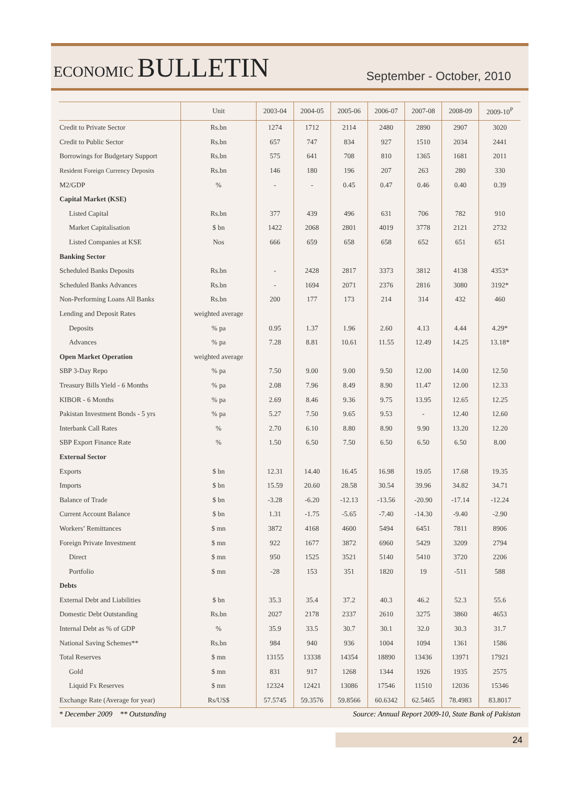ECONOMIC BULLETIN
September - October, 2010
| | Unit | 2003-04 | 2004-05 | 2005-06 | 2006-07 | 2007-08 | 2008-09 | 2009-10<sup>P</sup> |
| --- | --- | --- | --- | --- | --- | --- | --- | --- |
| Credit to Private Sector | Rs.bn | 1274 | 1712 | 2114 | 2480 | 2890 | 2907 | 3020 |
| Credit to Public Sector | Rs.bn | 657 | 747 | 834 | 927 | 1510 | 2034 | 2441 |
| Borrowings for Budgetary Support | Rs.bn | 575 | 641 | 708 | 810 | 1365 | 1681 | 2011 |
| Resident Foreign Currency Deposits | Rs.bn | 146 | 180 | 196 | 207 | 263 | 280 | 330 |
| M2/GDP | % | - | - | 0.45 | 0.47 | 0.46 | 0.40 | 0.39 |
| Capital Market (KSE) | | | | | | | | |
| Listed Capital | Rs.bn | 377 | 439 | 496 | 631 | 706 | 782 | 910 |
| Market Capitalisation | $ bn | 1422 | 2068 | 2801 | 4019 | 3778 | 2121 | 2732 |
| Listed Companies at KSE | Nos | 666 | 659 | 658 | 658 | 652 | 651 | 651 |
| Banking Sector | | | | | | | | |
| Scheduled Banks Deposits | Rs.bn | - | 2428 | 2817 | 3373 | 3812 | 4138 | 4353* |
| Scheduled Banks Advances | Rs.bn | - | 1694 | 2071 | 2376 | 2816 | 3080 | 3192* |
| Non-Performing Loans All Banks | Rs.bn | 200 | 177 | 173 | 214 | 314 | 432 | 460 |
| Lending and Deposit Rates | weighted average | | | | | | | |
| Deposits | % pa | 0.95 | 1.37 | 1.96 | 2.60 | 4.13 | 4.44 | 4.29* |
| Advances | % pa | 7.28 | 8.81 | 10.61 | 11.55 | 12.49 | 14.25 | 13.18* |
| Open Market Operation | weighted average | | | | | | | |
| SBP 3-Day Repo | % pa | 7.50 | 9.00 | 9.00 | 9.50 | 12.00 | 14.00 | 12.50 |
| Treasury Bills Yield - 6 Months | % pa | 2.08 | 7.96 | 8.49 | 8.90 | 11.47 | 12.00 | 12.33 |
| KIBOR - 6 Months | % pa | 2.69 | 8.46 | 9.36 | 9.75 | 13.95 | 12.65 | 12.25 |
| Pakistan Investment Bonds - 5 yrs | % pa | 5.27 | 7.50 | 9.65 | 9.53 | - | 12.40 | 12.60 |
| Interbank Call Rates | % | 2.70 | 6.10 | 8.80 | 8.90 | 9.90 | 13.20 | 12.20 |
| SBP Export Finance Rate | % | 1.50 | 6.50 | 7.50 | 6.50 | 6.50 | 6.50 | 8.00 |
| External Sector | | | | | | | | |
| Exports | $ bn | 12.31 | 14.40 | 16.45 | 16.98 | 19.05 | 17.68 | 19.35 |
| Imports | $ bn | 15.59 | 20.60 | 28.58 | 30.54 | 39.96 | 34.82 | 34.71 |
| Balance of Trade | $ bn | -3.28 | -6.20 | -12.13 | -13.56 | -20.90 | -17.14 | -12.24 |
| Current Account Balance | $ bn | 1.31 | -1.75 | -5.65 | -7.40 | -14.30 | -9.40 | -2.90 |
| Workers’ Remittances | $ mn | 3872 | 4168 | 4600 | 5494 | 6451 | 7811 | 8906 |
| Foreign Private Investment | $ mn | 922 | 1677 | 3872 | 6960 | 5429 | 3209 | 2794 |
| Direct | $ mn | 950 | 1525 | 3521 | 5140 | 5410 | 3720 | 2206 |
| Portfolio | $ mn | -28 | 153 | 351 | 1820 | 19 | -511 | 588 |
| Debts | | | | | | | | |
| External Debt and Liabilities | $ bn | 35.3 | 35.4 | 37.2 | 40.3 | 46.2 | 52.3 | 55.6 |
| Domestic Debt Outstanding | Rs.bn | 2027 | 2178 | 2337 | 2610 | 3275 | 3860 | 4653 |
| Internal Debt as % of GDP | % | 35.9 | 33.5 | 30.7 | 30.1 | 32.0 | 30.3 | 31.7 |
| National Saving Schemes** | Rs.bn | 984 | 940 | 936 | 1004 | 1094 | 1361 | 1586 |
| Total Reserves | $ mn | 13155 | 13338 | 14354 | 18890 | 13436 | 13971 | 17921 |
| Gold | $ mn | 831 | 917 | 1268 | 1344 | 1926 | 1935 | 2575 |
| Liquid Fx Reserves | $ mn | 12324 | 12421 | 13086 | 17546 | 11510 | 12036 | 15346 |
| Exchange Rate (Average for year) | Rs/US$ | 57.5745 | 59.3576 | 59.8566 | 60.6342 | 62.5465 | 78.4983 | 83.8017 |
* December 2009 ** Outstanding Source: Annual Report 2009-10, State Bank of Pakistan
24